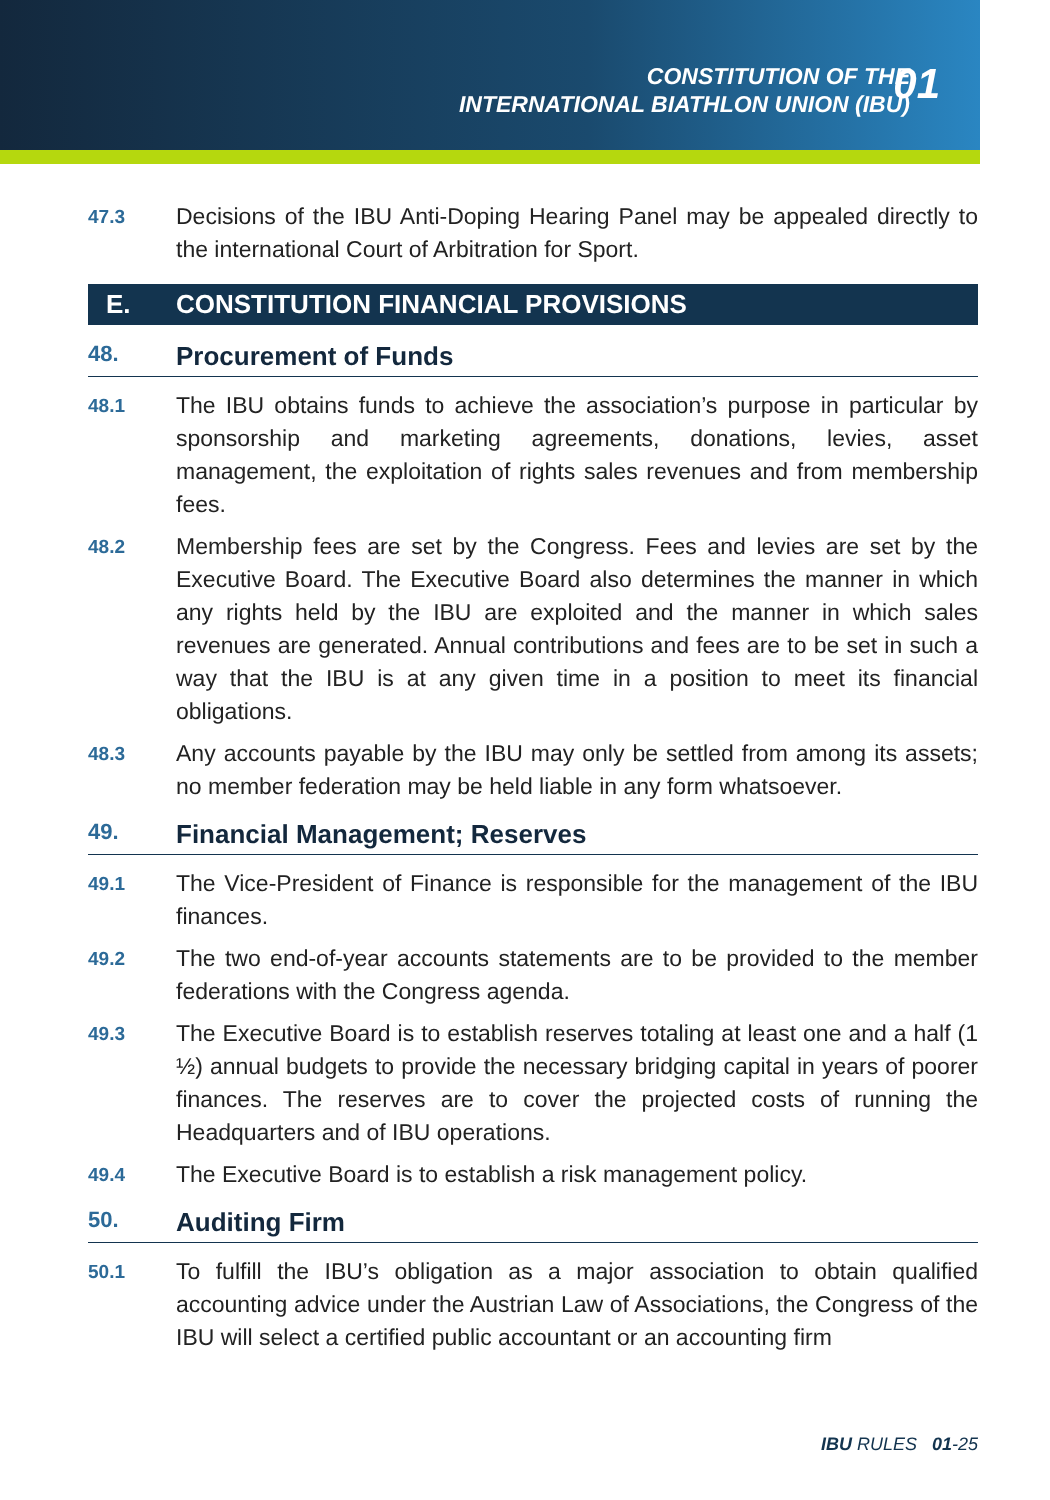CONSTITUTION OF THE
INTERNATIONAL BIATHLON UNION (IBU)
01
47.3
Decisions of the IBU Anti-Doping Hearing Panel may be appealed directly to the international Court of Arbitration for Sport.
E. CONSTITUTION FINANCIAL PROVISIONS
48. Procurement of Funds
48.1
The IBU obtains funds to achieve the association’s purpose in particular by sponsorship and marketing agreements, donations, levies, asset management, the exploitation of rights sales revenues and from membership fees.
48.2
Membership fees are set by the Congress. Fees and levies are set by the Executive Board. The Executive Board also determines the manner in which any rights held by the IBU are exploited and the manner in which sales revenues are generated. Annual contributions and fees are to be set in such a way that the IBU is at any given time in a position to meet its financial obligations.
48.3
Any accounts payable by the IBU may only be settled from among its assets; no member federation may be held liable in any form whatsoever.
49. Financial Management; Reserves
49.1
The Vice-President of Finance is responsible for the management of the IBU finances.
49.2
The two end-of-year accounts statements are to be provided to the member federations with the Congress agenda.
49.3
The Executive Board is to establish reserves totaling at least one and a half (1 ½) annual budgets to provide the necessary bridging capital in years of poorer finances. The reserves are to cover the projected costs of running the Headquarters and of IBU operations.
49.4
The Executive Board is to establish a risk management policy.
50. Auditing Firm
50.1
To fulfill the IBU’s obligation as a major association to obtain qualified accounting advice under the Austrian Law of Associations, the Congress of the IBU will select a certified public accountant or an accounting firm
IBU RULES 01-25